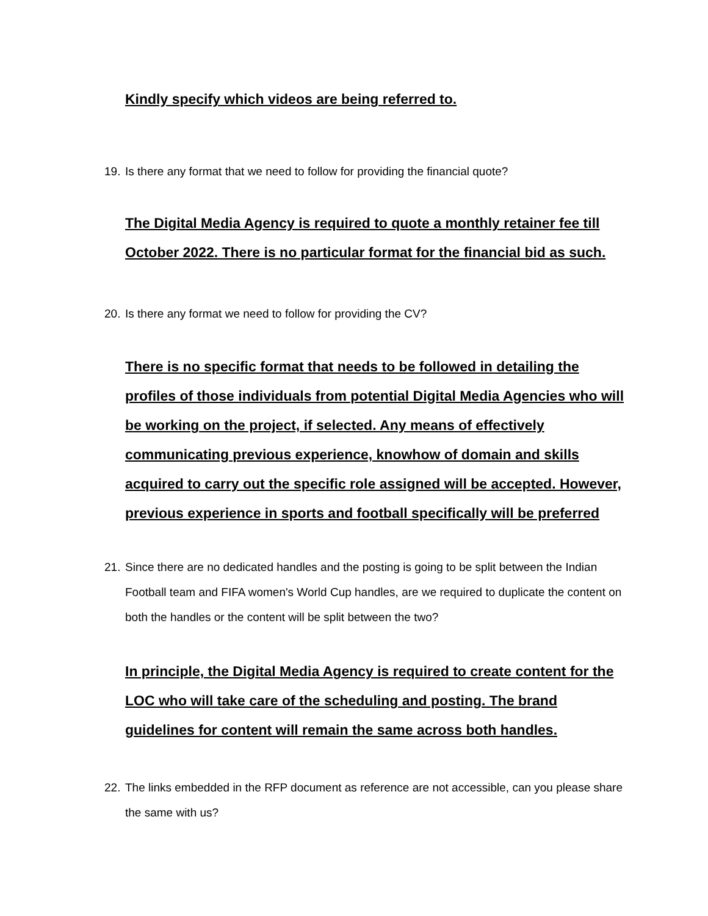Kindly specify which videos are being referred to.
19. Is there any format that we need to follow for providing the financial quote?
The Digital Media Agency is required to quote a monthly retainer fee till October 2022. There is no particular format for the financial bid as such.
20. Is there any format we need to follow for providing the CV?
There is no specific format that needs to be followed in detailing the profiles of those individuals from potential Digital Media Agencies who will be working on the project, if selected. Any means of effectively communicating previous experience, knowhow of domain and skills acquired to carry out the specific role assigned will be accepted. However, previous experience in sports and football specifically will be preferred
21. Since there are no dedicated handles and the posting is going to be split between the Indian Football team and FIFA women's World Cup handles, are we required to duplicate the content on both the handles or the content will be split between the two?
In principle, the Digital Media Agency is required to create content for the LOC who will take care of the scheduling and posting. The brand guidelines for content will remain the same across both handles.
22. The links embedded in the RFP document as reference are not accessible, can you please share the same with us?